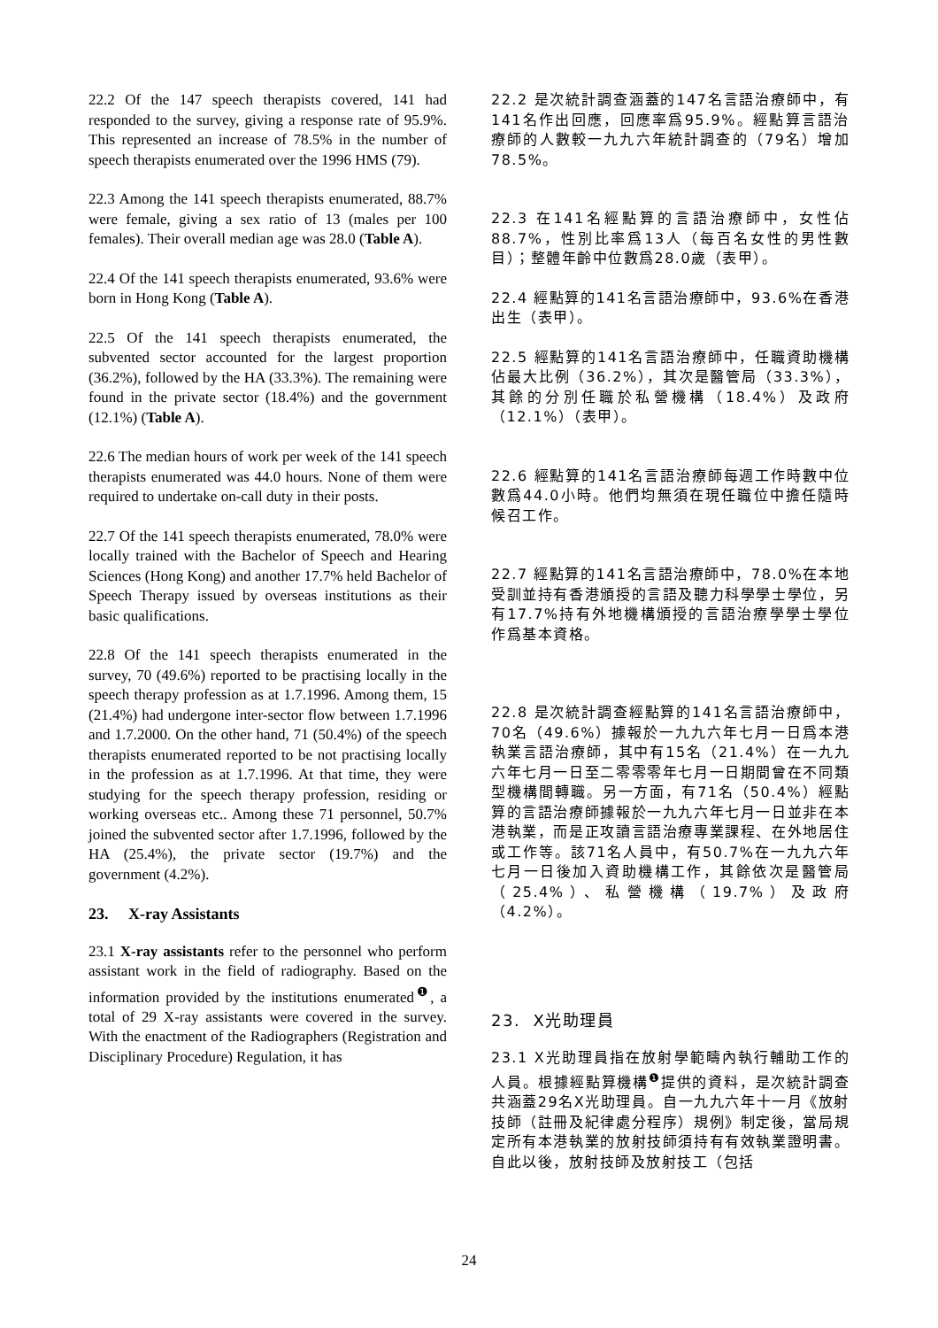22.2 Of the 147 speech therapists covered, 141 had responded to the survey, giving a response rate of 95.9%. This represented an increase of 78.5% in the number of speech therapists enumerated over the 1996 HMS (79).
22.3 Among the 141 speech therapists enumerated, 88.7% were female, giving a sex ratio of 13 (males per 100 females). Their overall median age was 28.0 (Table A).
22.4 Of the 141 speech therapists enumerated, 93.6% were born in Hong Kong (Table A).
22.5 Of the 141 speech therapists enumerated, the subvented sector accounted for the largest proportion (36.2%), followed by the HA (33.3%). The remaining were found in the private sector (18.4%) and the government (12.1%) (Table A).
22.6 The median hours of work per week of the 141 speech therapists enumerated was 44.0 hours. None of them were required to undertake on-call duty in their posts.
22.7 Of the 141 speech therapists enumerated, 78.0% were locally trained with the Bachelor of Speech and Hearing Sciences (Hong Kong) and another 17.7% held Bachelor of Speech Therapy issued by overseas institutions as their basic qualifications.
22.8 Of the 141 speech therapists enumerated in the survey, 70 (49.6%) reported to be practising locally in the speech therapy profession as at 1.7.1996. Among them, 15 (21.4%) had undergone inter-sector flow between 1.7.1996 and 1.7.2000. On the other hand, 71 (50.4%) of the speech therapists enumerated reported to be not practising locally in the profession as at 1.7.1996. At that time, they were studying for the speech therapy profession, residing or working overseas etc.. Among these 71 personnel, 50.7% joined the subvented sector after 1.7.1996, followed by the HA (25.4%), the private sector (19.7%) and the government (4.2%).
23. X-ray Assistants
23.1 X-ray assistants refer to the personnel who perform assistant work in the field of radiography. Based on the information provided by the institutions enumerated<sup>❶</sup>, a total of 29 X-ray assistants were covered in the survey. With the enactment of the Radiographers (Registration and Disciplinary Procedure) Regulation, it has
22.2 是次統計調查涵蓋的147名言語治療師中，有141名作出回應，回應率爲95.9%。經點算言語治療師的人數較一九九六年統計調查的（79名）增加78.5%。
22.3 在141名經點算的言語治療師中，女性佔88.7%，性別比率爲13人（每百名女性的男性數目）；整體年齡中位數爲28.0歲（表甲）。
22.4 經點算的141名言語治療師中，93.6%在香港出生（表甲）。
22.5 經點算的141名言語治療師中，任職資助機構佔最大比例（36.2%），其次是醫管局（33.3%），其餘的分別任職於私營機構（18.4%）及政府（12.1%）（表甲）。
22.6 經點算的141名言語治療師每週工作時數中位數爲44.0小時。他們均無須在現任職位中擔任隨時候召工作。
22.7 經點算的141名言語治療師中，78.0%在本地受訓並持有香港頒授的言語及聽力科學學士學位，另有17.7%持有外地機構頒授的言語治療學學士學位作爲基本資格。
22.8 是次統計調查經點算的141名言語治療師中，70名（49.6%）據報於一九九六年七月一日爲本港執業言語治療師，其中有15名（21.4%）在一九九六年七月一日至二零零零年七月一日期間曾在不同類型機構間轉職。另一方面，有71名（50.4%）經點算的言語治療師據報於一九九六年七月一日並非在本港執業，而是正攻讀言語治療專業課程、在外地居住或工作等。該71名人員中，有50.7%在一九九六年七月一日後加入資助機構工作，其餘依次是醫管局（25.4%）、私營機構（19.7%）及政府（4.2%）。
23. X光助理員
23.1 X光助理員指在放射學範疇內執行輔助工作的人員。根據經點算機構<sup>❶</sup>提供的資料，是次統計調查共涵蓋29名X光助理員。自一九九六年十一月《放射技師（註冊及紀律處分程序）規例》制定後，當局規定所有本港執業的放射技師須持有有效執業證明書。自此以後，放射技師及放射技工（包括
24